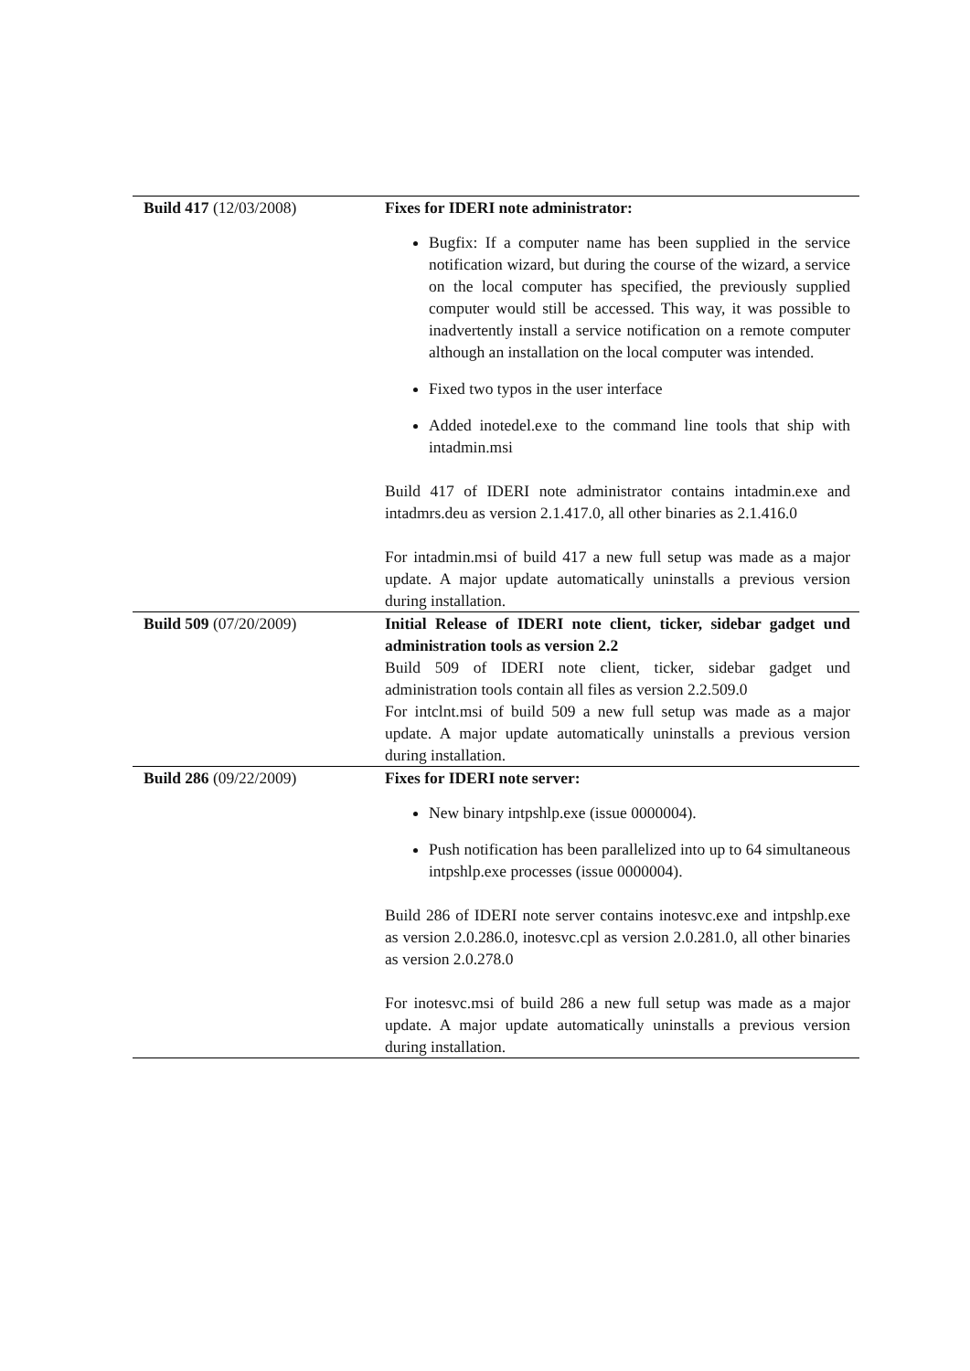| Build 417 (12/03/2008) | Fixes for IDERI note administrator: Bugfix: If a computer name has been supplied in the service notification wizard, but during the course of the wizard, a service on the local computer has specified, the previously supplied computer would still be accessed. This way, it was possible to inadvertently install a service notification on a remote computer although an installation on the local computer was intended. Fixed two typos in the user interface Added inotedel.exe to the command line tools that ship with intadmin.msi Build 417 of IDERI note administrator contains intadmin.exe and intadmrs.deu as version 2.1.417.0, all other binaries as 2.1.416.0 For intadmin.msi of build 417 a new full setup was made as a major update. A major update automatically uninstalls a previous version during installation. |
| Build 509 (07/20/2009) | Initial Release of IDERI note client, ticker, sidebar gadget und administration tools as version 2.2 Build 509 of IDERI note client, ticker, sidebar gadget und administration tools contain all files as version 2.2.509.0 For intclnt.msi of build 509 a new full setup was made as a major update. A major update automatically uninstalls a previous version during installation. |
| Build 286 (09/22/2009) | Fixes for IDERI note server: New binary intpshlp.exe (issue 0000004). Push notification has been parallelized into up to 64 simultaneous intpshlp.exe processes (issue 0000004). Build 286 of IDERI note server contains inotesvc.exe and intpshlp.exe as version 2.0.286.0, inotesvc.cpl as version 2.0.281.0, all other binaries as version 2.0.278.0 For inotesvc.msi of build 286 a new full setup was made as a major update. A major update automatically uninstalls a previous version during installation. |